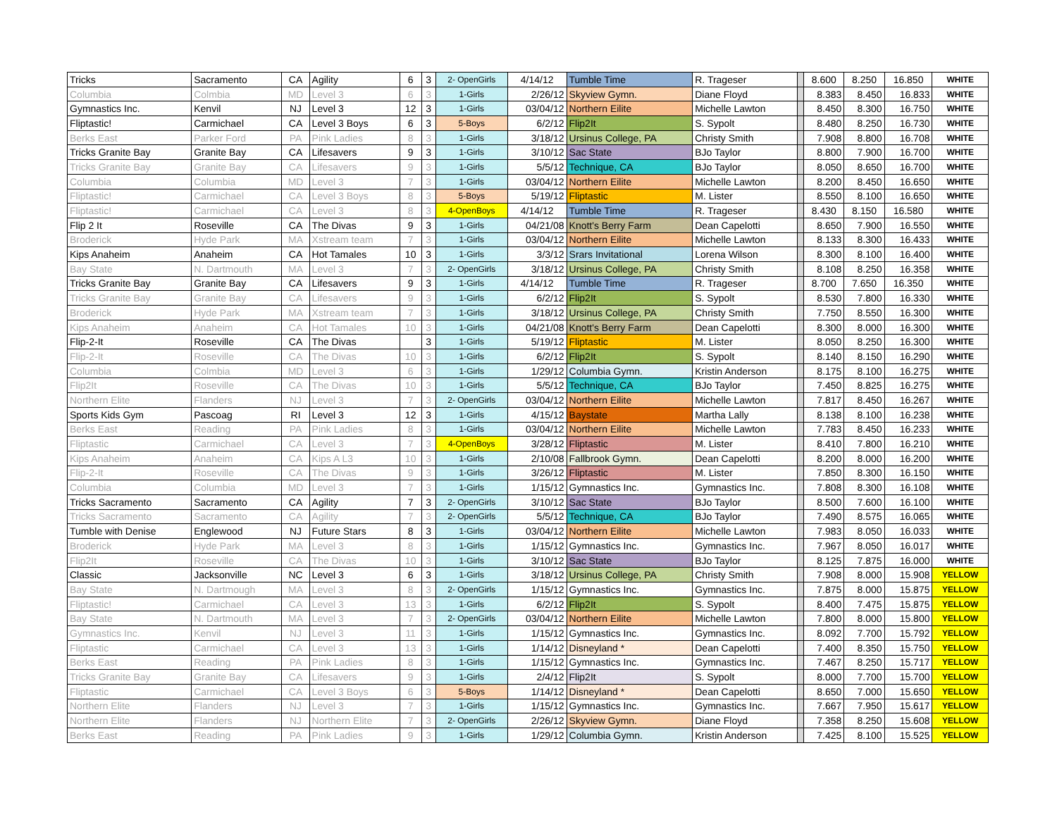| Tricks | Sacramento | CA | Agility | 6 | 3 | 2- OpenGirls | 4/14/12 | Tumble Time | R. Trageser | | 8.600 | 8.250 | 16.850 | WHITE |
| Columbia | Colmbia | MD | Level 3 | 6 | 3 | 1-Girls | 2/26/12 | Skyview Gymn. | Diane Floyd | | 8.383 | 8.450 | 16.833 | WHITE |
| Gymnastics Inc. | Kenvil | NJ | Level 3 | 12 | 3 | 1-Girls | 03/04/12 | Northern Eilite | Michelle Lawton | | 8.450 | 8.300 | 16.750 | WHITE |
| Fliptastic! | Carmichael | CA | Level 3 Boys | 6 | 3 | 5-Boys | 6/2/12 | Flip2It | S. Sypolt | | 8.480 | 8.250 | 16.730 | WHITE |
| Berks East | Parker Ford | PA | Pink Ladies | 8 | 3 | 1-Girls | 3/18/12 | Ursinus College, PA | Christy Smith | | 7.908 | 8.800 | 16.708 | WHITE |
| Tricks Granite Bay | Granite Bay | CA | Lifesavers | 9 | 3 | 1-Girls | 3/10/12 | Sac State | BJo Taylor | | 8.800 | 7.900 | 16.700 | WHITE |
| Tricks Granite Bay | Granite Bay | CA | Lifesavers | 9 | 3 | 1-Girls | 5/5/12 | Technique, CA | BJo Taylor | | 8.050 | 8.650 | 16.700 | WHITE |
| Columbia | Columbia | MD | Level 3 | 7 | 3 | 1-Girls | 03/04/12 | Northern Eilite | Michelle Lawton | | 8.200 | 8.450 | 16.650 | WHITE |
| Fliptastic! | Carmichael | CA | Level 3 Boys | 8 | 3 | 5-Boys | 5/19/12 | Fliptastic | M. Lister | | 8.550 | 8.100 | 16.650 | WHITE |
| Fliptastic! | Carmichael | CA | Level 3 | 8 | 3 | 4-OpenBoys | 4/14/12 | Tumble Time | R. Trageser | | 8.430 | 8.150 | 16.580 | WHITE |
| Flip 2 It | Roseville | CA | The Divas | 9 | 3 | 1-Girls | 04/21/08 | Knott's Berry Farm | Dean Capelotti | | 8.650 | 7.900 | 16.550 | WHITE |
| Broderick | Hyde Park | MA | Xstream team | 7 | 3 | 1-Girls | 03/04/12 | Northern Eilite | Michelle Lawton | | 8.133 | 8.300 | 16.433 | WHITE |
| Kips Anaheim | Anaheim | CA | Hot Tamales | 10 | 3 | 1-Girls | 3/3/12 | Srars Invitational | Lorena Wilson | | 8.300 | 8.100 | 16.400 | WHITE |
| Bay State | N. Dartmouth | MA | Level 3 | 7 | 3 | 2- OpenGirls | 3/18/12 | Ursinus College, PA | Christy Smith | | 8.108 | 8.250 | 16.358 | WHITE |
| Tricks Granite Bay | Granite Bay | CA | Lifesavers | 9 | 3 | 1-Girls | 4/14/12 | Tumble Time | R. Trageser | | 8.700 | 7.650 | 16.350 | WHITE |
| Tricks Granite Bay | Granite Bay | CA | Lifesavers | 9 | 3 | 1-Girls | 6/2/12 | Flip2It | S. Sypolt | | 8.530 | 7.800 | 16.330 | WHITE |
| Broderick | Hyde Park | MA | Xstream team | 7 | 3 | 1-Girls | 3/18/12 | Ursinus College, PA | Christy Smith | | 7.750 | 8.550 | 16.300 | WHITE |
| Kips Anaheim | Anaheim | CA | Hot Tamales | 10 | 3 | 1-Girls | 04/21/08 | Knott's Berry Farm | Dean Capelotti | | 8.300 | 8.000 | 16.300 | WHITE |
| Flip-2-It | Roseville | CA | The Divas | | 3 | 1-Girls | 5/19/12 | Fliptastic | M. Lister | | 8.050 | 8.250 | 16.300 | WHITE |
| Flip-2-It | Roseville | CA | The Divas | 10 | 3 | 1-Girls | 6/2/12 | Flip2It | S. Sypolt | | 8.140 | 8.150 | 16.290 | WHITE |
| Columbia | Colmbia | MD | Level 3 | 6 | 3 | 1-Girls | 1/29/12 | Columbia Gymn. | Kristin Anderson | | 8.175 | 8.100 | 16.275 | WHITE |
| Flip2It | Roseville | CA | The Divas | 10 | 3 | 1-Girls | 5/5/12 | Technique, CA | BJo Taylor | | 7.450 | 8.825 | 16.275 | WHITE |
| Northern Elite | Flanders | NJ | Level 3 | 7 | 3 | 2- OpenGirls | 03/04/12 | Northern Eilite | Michelle Lawton | | 7.817 | 8.450 | 16.267 | WHITE |
| Sports Kids Gym | Pascoag | RI | Level 3 | 12 | 3 | 1-Girls | 4/15/12 | Baystate | Martha Lally | | 8.138 | 8.100 | 16.238 | WHITE |
| Berks East | Reading | PA | Pink Ladies | 8 | 3 | 1-Girls | 03/04/12 | Northern Eilite | Michelle Lawton | | 7.783 | 8.450 | 16.233 | WHITE |
| Fliptastic | Carmichael | CA | Level 3 | 7 | 3 | 4-OpenBoys | 3/28/12 | Fliptastic | M. Lister | | 8.410 | 7.800 | 16.210 | WHITE |
| Kips Anaheim | Anaheim | CA | Kips A L3 | 10 | 3 | 1-Girls | 2/10/08 | Fallbrook Gymn. | Dean Capelotti | | 8.200 | 8.000 | 16.200 | WHITE |
| Flip-2-It | Roseville | CA | The Divas | 9 | 3 | 1-Girls | 3/26/12 | Fliptastic | M. Lister | | 7.850 | 8.300 | 16.150 | WHITE |
| Columbia | Columbia | MD | Level 3 | 7 | 3 | 1-Girls | 1/15/12 | Gymnastics Inc. | Gymnastics Inc. | | 7.808 | 8.300 | 16.108 | WHITE |
| Tricks Sacramento | Sacramento | CA | Agility | 7 | 3 | 2- OpenGirls | 3/10/12 | Sac State | BJo Taylor | | 8.500 | 7.600 | 16.100 | WHITE |
| Tricks Sacramento | Sacramento | CA | Agility | 7 | 3 | 2- OpenGirls | 5/5/12 | Technique, CA | BJo Taylor | | 7.490 | 8.575 | 16.065 | WHITE |
| Tumble with Denise | Englewood | NJ | Future Stars | 8 | 3 | 1-Girls | 03/04/12 | Northern Eilite | Michelle Lawton | | 7.983 | 8.050 | 16.033 | WHITE |
| Broderick | Hyde Park | MA | Level 3 | 8 | 3 | 1-Girls | 1/15/12 | Gymnastics Inc. | Gymnastics Inc. | | 7.967 | 8.050 | 16.017 | WHITE |
| Flip2It | Roseville | CA | The Divas | 10 | 3 | 1-Girls | 3/10/12 | Sac State | BJo Taylor | | 8.125 | 7.875 | 16.000 | WHITE |
| Classic | Jacksonville | NC | Level 3 | 6 | 3 | 1-Girls | 3/18/12 | Ursinus College, PA | Christy Smith | | 7.908 | 8.000 | 15.908 | YELLOW |
| Bay State | N. Dartmough | MA | Level 3 | 8 | 3 | 2- OpenGirls | 1/15/12 | Gymnastics Inc. | Gymnastics Inc. | | 7.875 | 8.000 | 15.875 | YELLOW |
| Fliptastic! | Carmichael | CA | Level 3 | 13 | 3 | 1-Girls | 6/2/12 | Flip2It | S. Sypolt | | 8.400 | 7.475 | 15.875 | YELLOW |
| Bay State | N. Dartmouth | MA | Level 3 | 7 | 3 | 2- OpenGirls | 03/04/12 | Northern Eilite | Michelle Lawton | | 7.800 | 8.000 | 15.800 | YELLOW |
| Gymnastics Inc. | Kenvil | NJ | Level 3 | 11 | 3 | 1-Girls | 1/15/12 | Gymnastics Inc. | Gymnastics Inc. | | 8.092 | 7.700 | 15.792 | YELLOW |
| Fliptastic | Carmichael | CA | Level 3 | 13 | 3 | 1-Girls | 1/14/12 | Disneyland * | Dean Capelotti | | 7.400 | 8.350 | 15.750 | YELLOW |
| Berks East | Reading | PA | Pink Ladies | 8 | 3 | 1-Girls | 1/15/12 | Gymnastics Inc. | Gymnastics Inc. | | 7.467 | 8.250 | 15.717 | YELLOW |
| Tricks Granite Bay | Granite Bay | CA | Lifesavers | 9 | 3 | 1-Girls | 2/4/12 | Flip2It | S. Sypolt | | 8.000 | 7.700 | 15.700 | YELLOW |
| Fliptastic | Carmichael | CA | Level 3 Boys | 6 | 3 | 5-Boys | 1/14/12 | Disneyland * | Dean Capelotti | | 8.650 | 7.000 | 15.650 | YELLOW |
| Northern Elite | Flanders | NJ | Level 3 | 7 | 3 | 1-Girls | 1/15/12 | Gymnastics Inc. | Gymnastics Inc. | | 7.667 | 7.950 | 15.617 | YELLOW |
| Northern Elite | Flanders | NJ | Northern Elite | 7 | 3 | 2- OpenGirls | 2/26/12 | Skyview Gymn. | Diane Floyd | | 7.358 | 8.250 | 15.608 | YELLOW |
| Berks East | Reading | PA | Pink Ladies | 9 | 3 | 1-Girls | 1/29/12 | Columbia Gymn. | Kristin Anderson | | 7.425 | 8.100 | 15.525 | YELLOW |